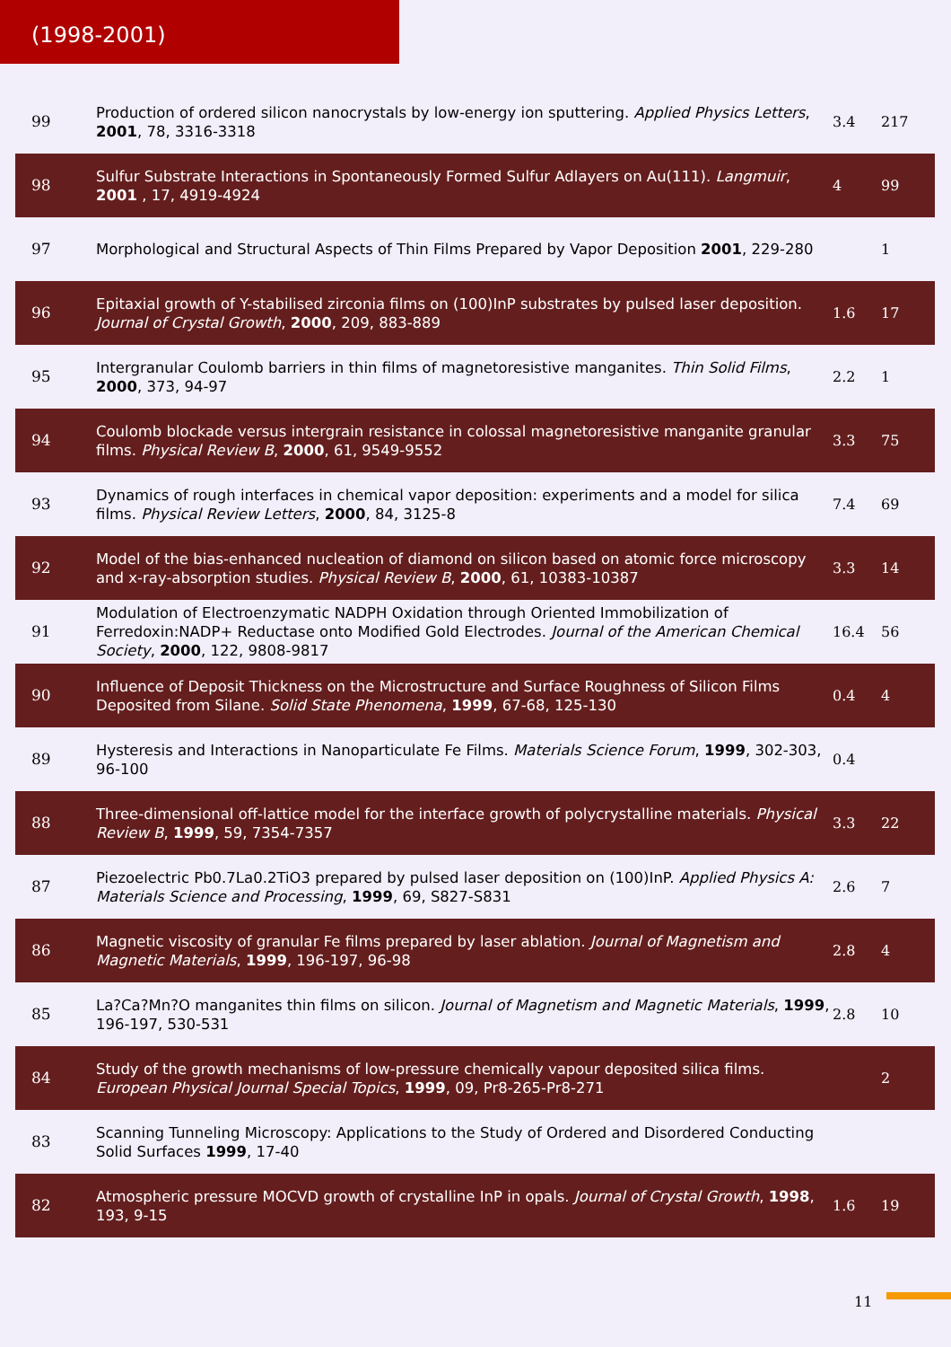(1998-2001)
| 99 | Production of ordered silicon nanocrystals by low-energy ion sputtering. Applied Physics Letters , 2001 , 78, 3316-3318 | 3.4 | 217 |
| 98 | Sulfur Substrate Interactions in Spontaneously Formed Sulfur Adlayers on Au(111). Langmuir , 2001 , 17, 4919-4924 | 4 | 99 |
| 97 | Morphological and Structural Aspects of Thin Films Prepared by Vapor Deposition 2001 , 229-280 | | 1 |
| 96 | Epitaxial growth of Y-stabilised zirconia films on (100)InP substrates by pulsed laser deposition. Journal of Crystal Growth , 2000 , 209, 883-889 | 1.6 | 17 |
| 95 | Intergranular Coulomb barriers in thin films of magnetoresistive manganites. Thin Solid Films , 2000 , 373, 94-97 | 2.2 | 1 |
| 94 | Coulomb blockade versus intergrain resistance in colossal magnetoresistive manganite granular films. Physical Review B , 2000 , 61, 9549-9552 | 3.3 | 75 |
| 93 | Dynamics of rough interfaces in chemical vapor deposition: experiments and a model for silica films. Physical Review Letters , 2000 , 84, 3125-8 | 7.4 | 69 |
| 92 | Model of the bias-enhanced nucleation of diamond on silicon based on atomic force microscopy and x-ray-absorption studies. Physical Review B , 2000 , 61, 10383-10387 | 3.3 | 14 |
| 91 | Modulation of Electroenzymatic NADPH Oxidation through Oriented Immobilization of Ferredoxin:NADP+ Reductase onto Modified Gold Electrodes. Journal of the American Chemical Society , 2000 , 122, 9808-9817 | 16.4 | 56 |
| 90 | Influence of Deposit Thickness on the Microstructure and Surface Roughness of Silicon Films Deposited from Silane. Solid State Phenomena , 1999 , 67-68, 125-130 | 0.4 | 4 |
| 89 | Hysteresis and Interactions in Nanoparticulate Fe Films. Materials Science Forum , 1999 , 302-303, 96-100 | 0.4 | |
| 88 | Three-dimensional off-lattice model for the interface growth of polycrystalline materials. Physical Review B , 1999 , 59, 7354-7357 | 3.3 | 22 |
| 87 | Piezoelectric Pb0.7La0.2TiO3 prepared by pulsed laser deposition on (100)InP. Applied Physics A: Materials Science and Processing , 1999 , 69, S827-S831 | 2.6 | 7 |
| 86 | Magnetic viscosity of granular Fe films prepared by laser ablation. Journal of Magnetism and Magnetic Materials , 1999 , 196-197, 96-98 | 2.8 | 4 |
| 85 | La?Ca?Mn?O manganites thin films on silicon. Journal of Magnetism and Magnetic Materials , 1999 , 196-197, 530-531 | 2.8 | 10 |
| 84 | Study of the growth mechanisms of low-pressure chemically vapour deposited silica films. European Physical Journal Special Topics , 1999 , 09, Pr8-265-Pr8-271 | | 2 |
| 83 | Scanning Tunneling Microscopy: Applications to the Study of Ordered and Disordered Conducting Solid Surfaces 1999 , 17-40 | | |
| 82 | Atmospheric pressure MOCVD growth of crystalline InP in opals. Journal of Crystal Growth , 1998 , 193, 9-15 | 1.6 | 19 |
11